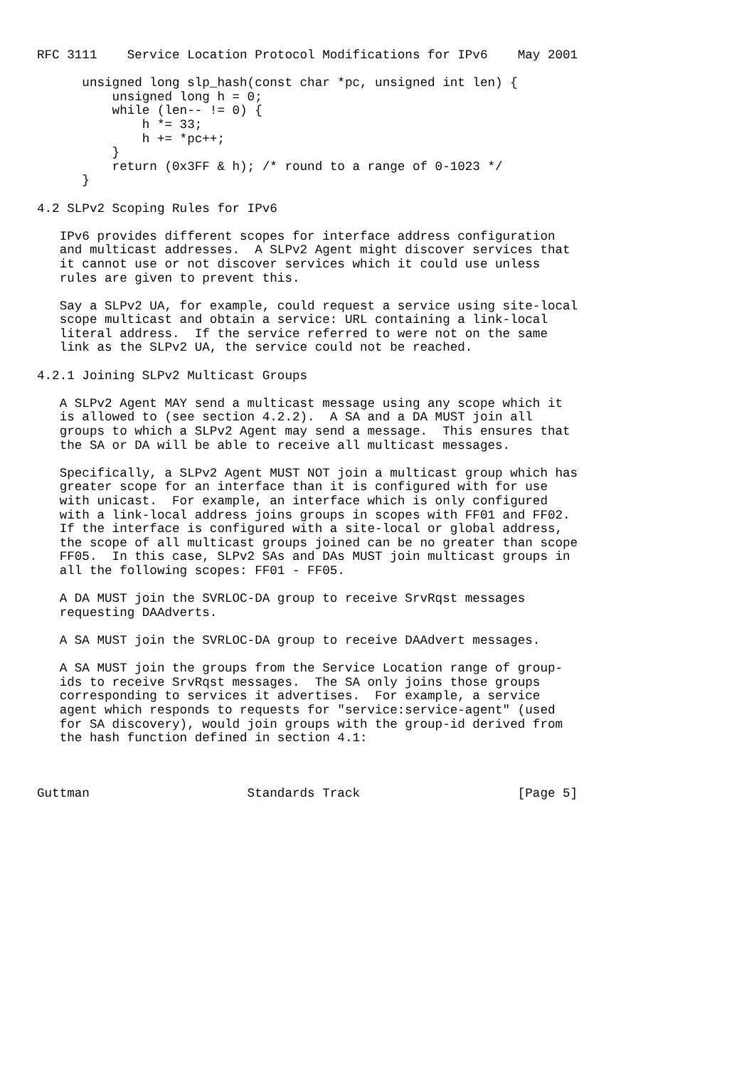RFC 3111    Service Location Protocol Modifications for IPv6    May 2001

      unsigned long slp_hash(const char *pc, unsigned int len) {
          unsigned long h = 0;
          while (len-- != 0) {
              h *= 33;
              h += *pc++;
          }
          return (0x3FF & h); /* round to a range of 0-1023 */
      }

4.2 SLPv2 Scoping Rules for IPv6

   IPv6 provides different scopes for interface address configuration
   and multicast addresses.  A SLPv2 Agent might discover services that
   it cannot use or not discover services which it could use unless
   rules are given to prevent this.

   Say a SLPv2 UA, for example, could request a service using site-local
   scope multicast and obtain a service: URL containing a link-local
   literal address.  If the service referred to were not on the same
   link as the SLPv2 UA, the service could not be reached.

4.2.1 Joining SLPv2 Multicast Groups

   A SLPv2 Agent MAY send a multicast message using any scope which it
   is allowed to (see section 4.2.2).  A SA and a DA MUST join all
   groups to which a SLPv2 Agent may send a message.  This ensures that
   the SA or DA will be able to receive all multicast messages.

   Specifically, a SLPv2 Agent MUST NOT join a multicast group which has
   greater scope for an interface than it is configured with for use
   with unicast.  For example, an interface which is only configured
   with a link-local address joins groups in scopes with FF01 and FF02.
   If the interface is configured with a site-local or global address,
   the scope of all multicast groups joined can be no greater than scope
   FF05.  In this case, SLPv2 SAs and DAs MUST join multicast groups in
   all the following scopes: FF01 - FF05.

   A DA MUST join the SVRLOC-DA group to receive SrvRqst messages
   requesting DAAdverts.

   A SA MUST join the SVRLOC-DA group to receive DAAdvert messages.

   A SA MUST join the groups from the Service Location range of group-
   ids to receive SrvRqst messages.  The SA only joins those groups
   corresponding to services it advertises.  For example, a service
   agent which responds to requests for "service:service-agent" (used
   for SA discovery), would join groups with the group-id derived from
   the hash function defined in section 4.1:



Guttman                     Standards Track                     [Page 5]